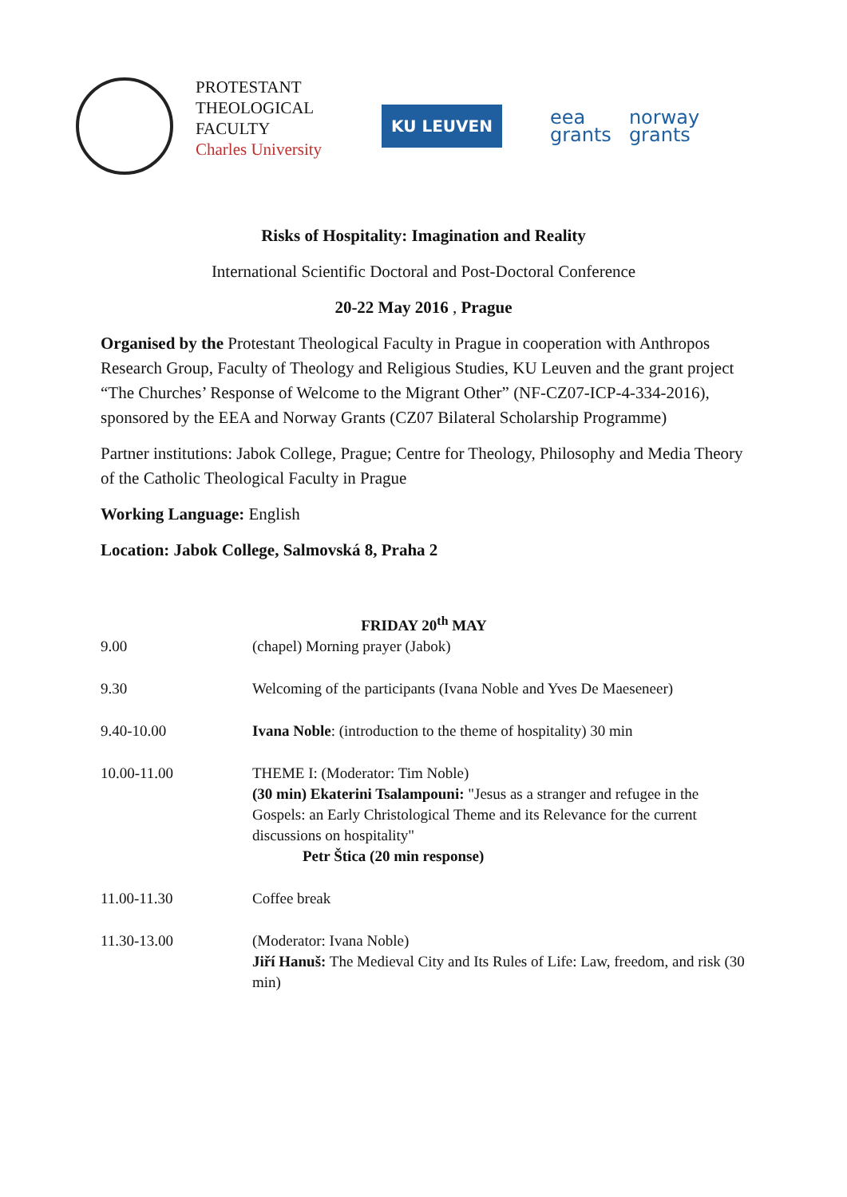PROTESTANT
THEOLOGICAL
FACULTY
Charles University
KU LEUVEN
eea
grants
norway
grants
Risks of Hospitality: Imagination and Reality
International Scientific Doctoral and Post-Doctoral Conference
20-22 May 2016 , Prague
Organised by the Protestant Theological Faculty in Prague in cooperation with Anthropos Research Group, Faculty of Theology and Religious Studies, KU Leuven and the grant project “The Churches’ Response of Welcome to the Migrant Other” (NF-CZ07-ICP-4-334-2016), sponsored by the EEA and Norway Grants (CZ07 Bilateral Scholarship Programme)
Partner institutions: Jabok College, Prague; Centre for Theology, Philosophy and Media Theory of the Catholic Theological Faculty in Prague
Working Language: English
Location: Jabok College, Salmovská 8, Praha 2
| FRIDAY 20<sup>th</sup> MAY | |
| --- | --- |
| 9.00 | (chapel) Morning prayer (Jabok) |
| 9.30 | Welcoming of the participants (Ivana Noble and Yves De Maeseneer) |
| 9.40-10.00 | Ivana Noble : (introduction to the theme of hospitality) 30 min |
| 10.00-11.00 | THEME I: (Moderator: Tim Noble) (30 min) Ekaterini Tsalampouni: "Jesus as a stranger and refugee in the Gospels: an Early Christological Theme and its Relevance for the current discussions on hospitality" Petr Štica (20 min response) |
| 11.00-11.30 | Coffee break |
| 11.30-13.00 | (Moderator: Ivana Noble) Jiří Hanuš: The Medieval City and Its Rules of Life: Law, freedom, and risk (30 min) |